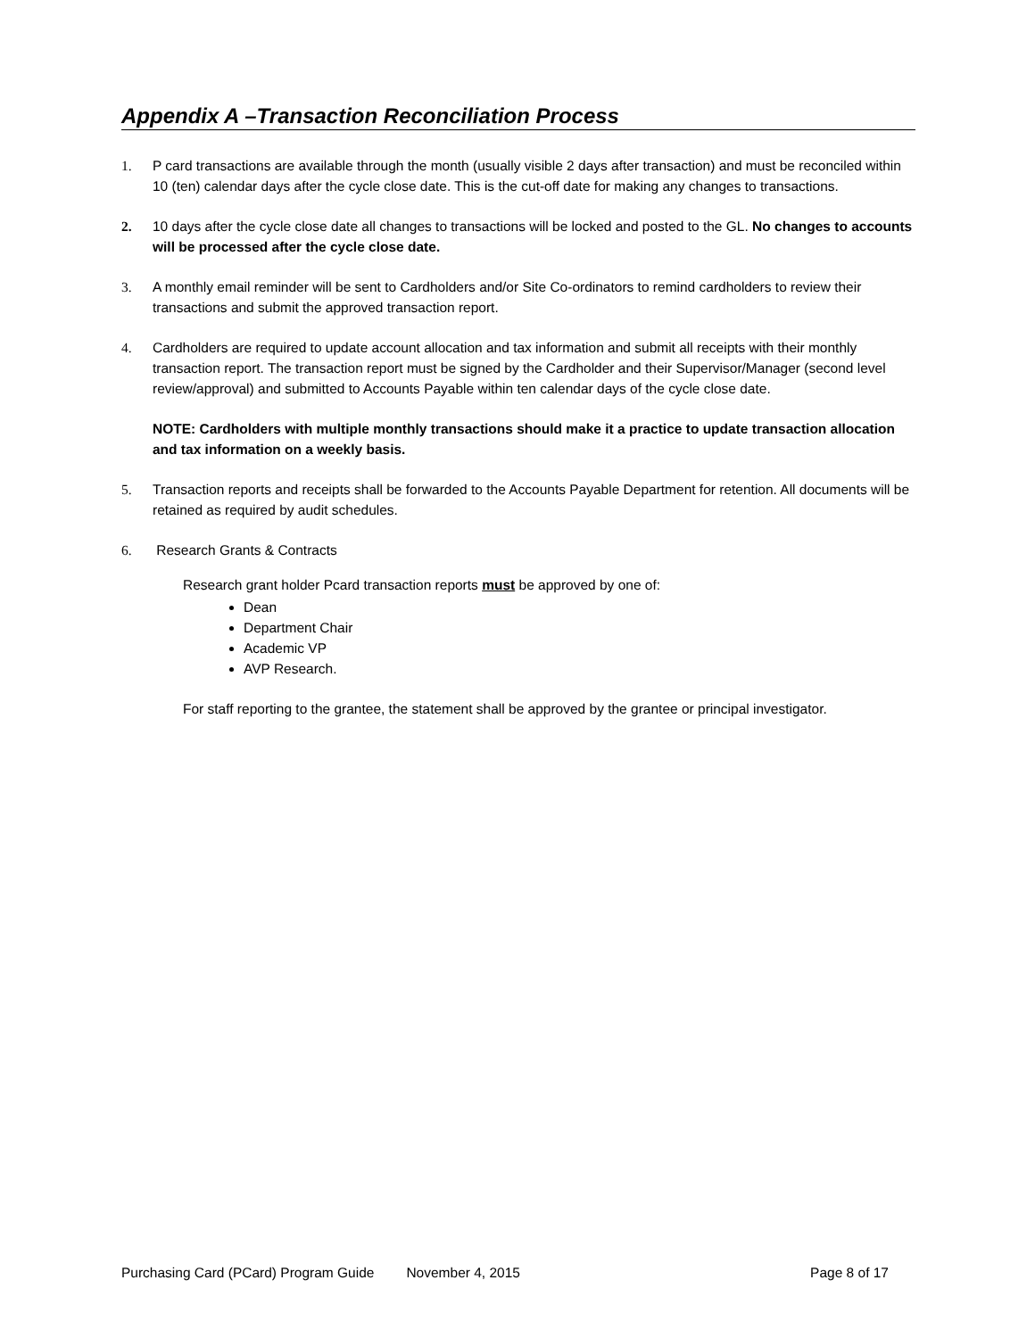Appendix A –Transaction Reconciliation Process
1. P card transactions are available through the month (usually visible 2 days after transaction) and must be reconciled within 10 (ten) calendar days after the cycle close date. This is the cut-off date for making any changes to transactions.
2. 10 days after the cycle close date all changes to transactions will be locked and posted to the GL. No changes to accounts will be processed after the cycle close date.
3. A monthly email reminder will be sent to Cardholders and/or Site Co-ordinators to remind cardholders to review their transactions and submit the approved transaction report.
4. Cardholders are required to update account allocation and tax information and submit all receipts with their monthly transaction report. The transaction report must be signed by the Cardholder and their Supervisor/Manager (second level review/approval) and submitted to Accounts Payable within ten calendar days of the cycle close date.
NOTE: Cardholders with multiple monthly transactions should make it a practice to update transaction allocation and tax information on a weekly basis.
5. Transaction reports and receipts shall be forwarded to the Accounts Payable Department for retention. All documents will be retained as required by audit schedules.
6. Research Grants & Contracts
Research grant holder Pcard transaction reports must be approved by one of:
Dean
Department Chair
Academic VP
AVP Research.
For staff reporting to the grantee, the statement shall be approved by the grantee or principal investigator.
Purchasing Card (PCard) Program Guide November 4, 2015 Page 8 of 17